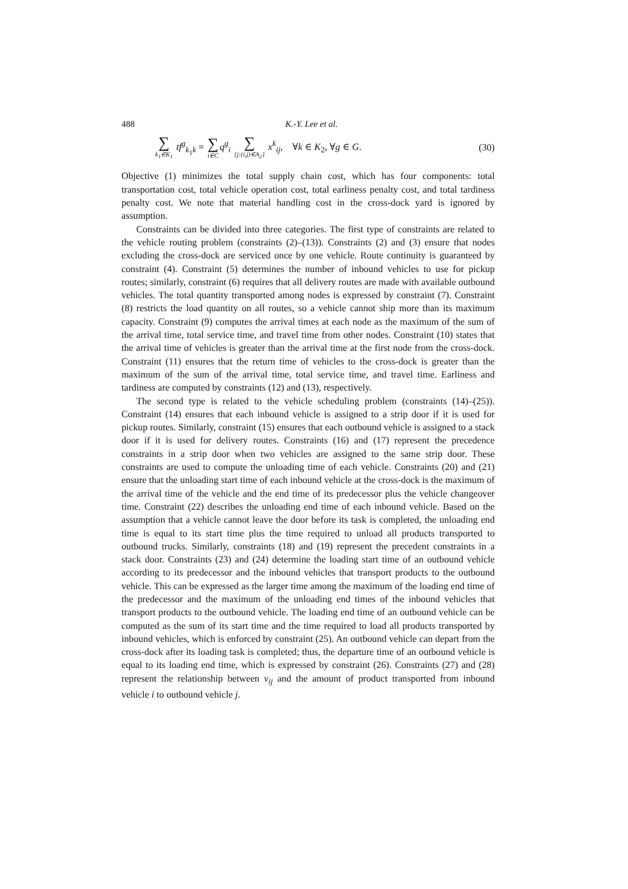488 K.-Y. Lee et al.
∑ k<sub>1</sub>∈K<sub>1</sub> tf<sup>g</sup><sub>k<sub>1</sub>k</sub> = ∑ i∈C q<sup>g</sup><sub>i</sub> ∑ {j:(i,j)∈A<sub>2</sub>} x<sup>k</sup><sub>ij</sub>, ∀k ∈ K<sub>2</sub>, ∀g ∈ G. (30)
Objective (1) minimizes the total supply chain cost, which has four components: total transportation cost, total vehicle operation cost, total earliness penalty cost, and total tardiness penalty cost. We note that material handling cost in the cross-dock yard is ignored by assumption.
Constraints can be divided into three categories. The first type of constraints are related to the vehicle routing problem (constraints (2)–(13)). Constraints (2) and (3) ensure that nodes excluding the cross-dock are serviced once by one vehicle. Route continuity is guaranteed by constraint (4). Constraint (5) determines the number of inbound vehicles to use for pickup routes; similarly, constraint (6) requires that all delivery routes are made with available outbound vehicles. The total quantity transported among nodes is expressed by constraint (7). Constraint (8) restricts the load quantity on all routes, so a vehicle cannot ship more than its maximum capacity. Constraint (9) computes the arrival times at each node as the maximum of the sum of the arrival time, total service time, and travel time from other nodes. Constraint (10) states that the arrival time of vehicles is greater than the arrival time at the first node from the cross-dock. Constraint (11) ensures that the return time of vehicles to the cross-dock is greater than the maximum of the sum of the arrival time, total service time, and travel time. Earliness and tardiness are computed by constraints (12) and (13), respectively.
The second type is related to the vehicle scheduling problem (constraints (14)–(25)). Constraint (14) ensures that each inbound vehicle is assigned to a strip door if it is used for pickup routes. Similarly, constraint (15) ensures that each outbound vehicle is assigned to a stack door if it is used for delivery routes. Constraints (16) and (17) represent the precedence constraints in a strip door when two vehicles are assigned to the same strip door. These constraints are used to compute the unloading time of each vehicle. Constraints (20) and (21) ensure that the unloading start time of each inbound vehicle at the cross-dock is the maximum of the arrival time of the vehicle and the end time of its predecessor plus the vehicle changeover time. Constraint (22) describes the unloading end time of each inbound vehicle. Based on the assumption that a vehicle cannot leave the door before its task is completed, the unloading end time is equal to its start time plus the time required to unload all products transported to outbound trucks. Similarly, constraints (18) and (19) represent the precedent constraints in a stack door. Constraints (23) and (24) determine the loading start time of an outbound vehicle according to its predecessor and the inbound vehicles that transport products to the outbound vehicle. This can be expressed as the larger time among the maximum of the loading end time of the predecessor and the maximum of the unloading end times of the inbound vehicles that transport products to the outbound vehicle. The loading end time of an outbound vehicle can be computed as the sum of its start time and the time required to load all products transported by inbound vehicles, which is enforced by constraint (25). An outbound vehicle can depart from the cross-dock after its loading task is completed; thus, the departure time of an outbound vehicle is equal to its loading end time, which is expressed by constraint (26). Constraints (27) and (28) represent the relationship between v<sub>ij</sub> and the amount of product transported from inbound vehicle i to outbound vehicle j.